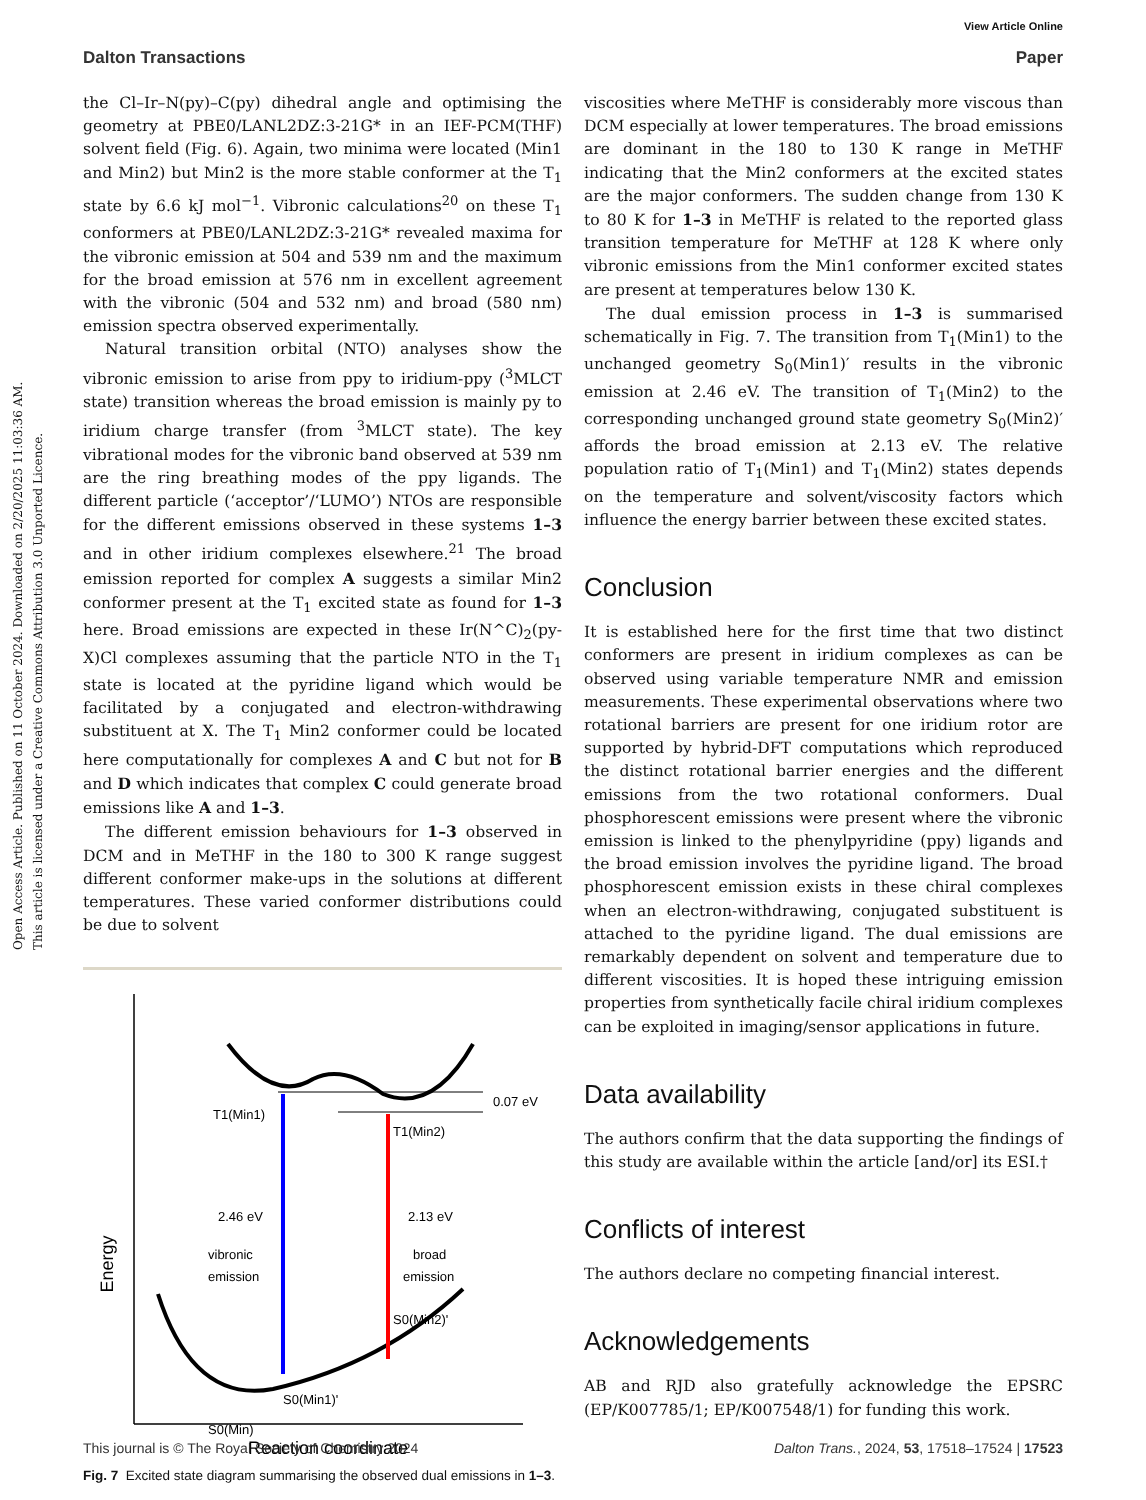Open Access Article. Published on 11 October 2024. Downloaded on 2/20/2025 11:03:36 AM.
This article is licensed under a Creative Commons Attribution 3.0 Unported Licence.
View Article Online
Dalton Transactions Paper
the Cl–Ir–N(py)–C(py) dihedral angle and optimising the geometry at PBE0/LANL2DZ:3-21G* in an IEF-PCM(THF) solvent field (Fig. 6). Again, two minima were located (Min1 and Min2) but Min2 is the more stable conformer at the T<sub>1</sub> state by 6.6 kJ mol<sup>−1</sup>. Vibronic calculations<sup>20</sup> on these T<sub>1</sub> conformers at PBE0/LANL2DZ:3-21G* revealed maxima for the vibronic emission at 504 and 539 nm and the maximum for the broad emission at 576 nm in excellent agreement with the vibronic (504 and 532 nm) and broad (580 nm) emission spectra observed experimentally.
Natural transition orbital (NTO) analyses show the vibronic emission to arise from ppy to iridium-ppy (<sup>3</sup>MLCT state) transition whereas the broad emission is mainly py to iridium charge transfer (from <sup>3</sup>MLCT state). The key vibrational modes for the vibronic band observed at 539 nm are the ring breathing modes of the ppy ligands. The different particle (‘acceptor’/‘LUMO’) NTOs are responsible for the different emissions observed in these systems 1–3 and in other iridium complexes elsewhere.<sup>21</sup> The broad emission reported for complex A suggests a similar Min2 conformer present at the T<sub>1</sub> excited state as found for 1–3 here. Broad emissions are expected in these Ir(N^C)<sub>2</sub>(py-X)Cl complexes assuming that the particle NTO in the T<sub>1</sub> state is located at the pyridine ligand which would be facilitated by a conjugated and electron-withdrawing substituent at X. The T<sub>1</sub> Min2 conformer could be located here computationally for complexes A and C but not for B and D which indicates that complex C could generate broad emissions like A and 1–3.
The different emission behaviours for 1–3 observed in DCM and in MeTHF in the 180 to 300 K range suggest different conformer make-ups in the solutions at different temperatures. These varied conformer distributions could be due to solvent
Energy
Reaction coordinate
T1(Min1)
T1(Min2)
0.07 eV
2.46 eV
vibronic
emission
2.13 eV
broad
emission
S0(Min2)'
S0(Min1)'
S0(Min)
Fig. 7 Excited state diagram summarising the observed dual emissions in 1–3.
viscosities where MeTHF is considerably more viscous than DCM especially at lower temperatures. The broad emissions are dominant in the 180 to 130 K range in MeTHF indicating that the Min2 conformers at the excited states are the major conformers. The sudden change from 130 K to 80 K for 1–3 in MeTHF is related to the reported glass transition temperature for MeTHF at 128 K where only vibronic emissions from the Min1 conformer excited states are present at temperatures below 130 K.
The dual emission process in 1–3 is summarised schematically in Fig. 7. The transition from T<sub>1</sub>(Min1) to the unchanged geometry S<sub>0</sub>(Min1)′ results in the vibronic emission at 2.46 eV. The transition of T<sub>1</sub>(Min2) to the corresponding unchanged ground state geometry S<sub>0</sub>(Min2)′ affords the broad emission at 2.13 eV. The relative population ratio of T<sub>1</sub>(Min1) and T<sub>1</sub>(Min2) states depends on the temperature and solvent/viscosity factors which influence the energy barrier between these excited states.
Conclusion
It is established here for the first time that two distinct conformers are present in iridium complexes as can be observed using variable temperature NMR and emission measurements. These experimental observations where two rotational barriers are present for one iridium rotor are supported by hybrid-DFT computations which reproduced the distinct rotational barrier energies and the different emissions from the two rotational conformers. Dual phosphorescent emissions were present where the vibronic emission is linked to the phenylpyridine (ppy) ligands and the broad emission involves the pyridine ligand. The broad phosphorescent emission exists in these chiral complexes when an electron-withdrawing, conjugated substituent is attached to the pyridine ligand. The dual emissions are remarkably dependent on solvent and temperature due to different viscosities. It is hoped these intriguing emission properties from synthetically facile chiral iridium complexes can be exploited in imaging/sensor applications in future.
Data availability
The authors confirm that the data supporting the findings of this study are available within the article [and/or] its ESI.†
Conflicts of interest
The authors declare no competing financial interest.
Acknowledgements
AB and RJD also gratefully acknowledge the EPSRC (EP/K007785/1; EP/K007548/1) for funding this work.
This journal is © The Royal Society of Chemistry 2024 Dalton Trans., 2024, 53, 17518–17524 | 17523